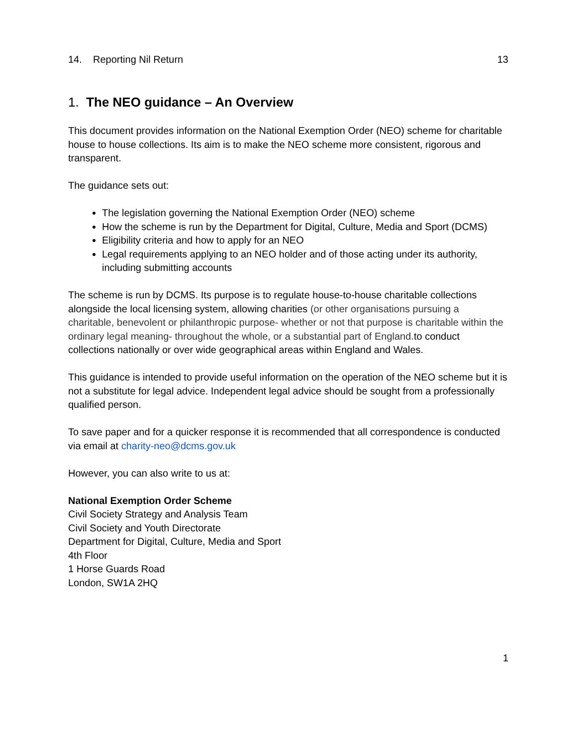14. Reporting Nil Return 13
1. The NEO guidance – An Overview
This document provides information on the National Exemption Order (NEO) scheme for charitable house to house collections. Its aim is to make the NEO scheme more consistent, rigorous and transparent.
The guidance sets out:
The legislation governing the National Exemption Order (NEO) scheme
How the scheme is run by the Department for Digital, Culture, Media and Sport (DCMS)
Eligibility criteria and how to apply for an NEO
Legal requirements applying to an NEO holder and of those acting under its authority, including submitting accounts
The scheme is run by DCMS. Its purpose is to regulate house-to-house charitable collections alongside the local licensing system, allowing charities (or other organisations pursuing a charitable, benevolent or philanthropic purpose- whether or not that purpose is charitable within the ordinary legal meaning- throughout the whole, or a substantial part of England. to conduct collections nationally or over wide geographical areas within England and Wales.
This guidance is intended to provide useful information on the operation of the NEO scheme but it is not a substitute for legal advice. Independent legal advice should be sought from a professionally qualified person.
To save paper and for a quicker response it is recommended that all correspondence is conducted via email at charity-neo@dcms.gov.uk
However, you can also write to us at:
National Exemption Order Scheme
Civil Society Strategy and Analysis Team
Civil Society and Youth Directorate
Department for Digital, Culture, Media and Sport
4th Floor
1 Horse Guards Road
London, SW1A 2HQ
1